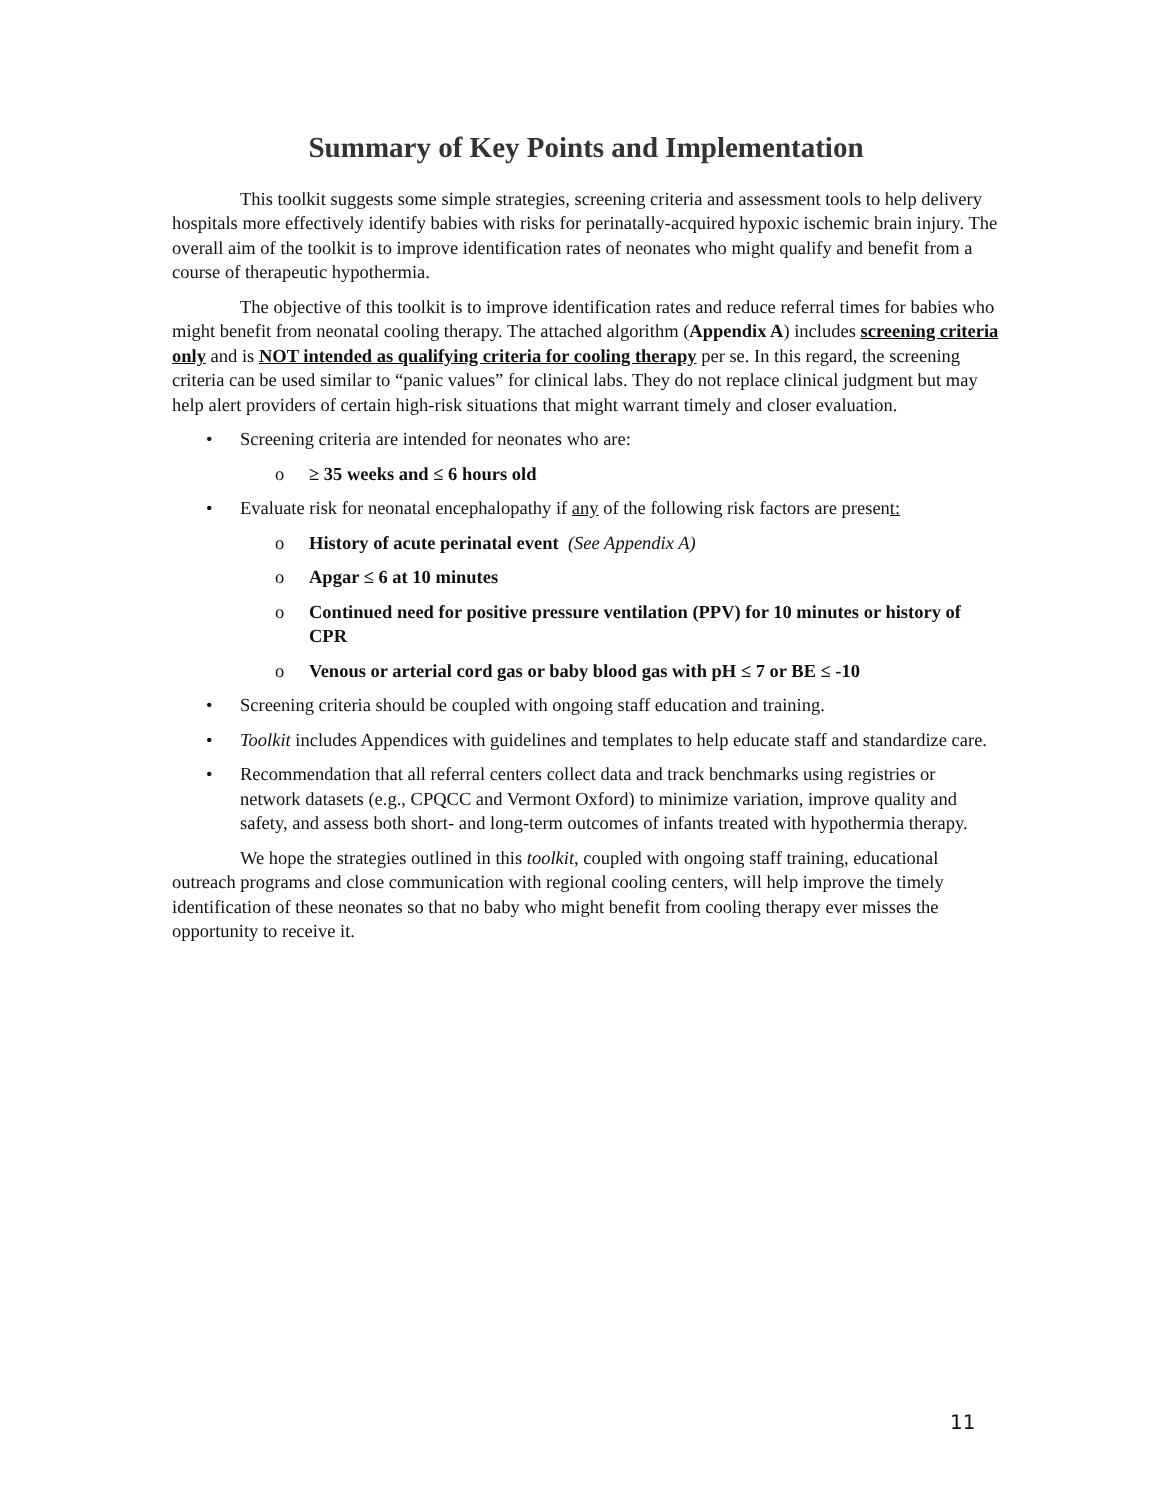Summary of Key Points and Implementation
This toolkit suggests some simple strategies, screening criteria and assessment tools to help delivery hospitals more effectively identify babies with risks for perinatally-acquired hypoxic ischemic brain injury. The overall aim of the toolkit is to improve identification rates of neonates who might qualify and benefit from a course of therapeutic hypothermia.
The objective of this toolkit is to improve identification rates and reduce referral times for babies who might benefit from neonatal cooling therapy. The attached algorithm (Appendix A) includes screening criteria only and is NOT intended as qualifying criteria for cooling therapy per se. In this regard, the screening criteria can be used similar to “panic values” for clinical labs. They do not replace clinical judgment but may help alert providers of certain high-risk situations that might warrant timely and closer evaluation.
• Screening criteria are intended for neonates who are:
o ≥ 35 weeks and ≤ 6 hours old
• Evaluate risk for neonatal encephalopathy if any of the following risk factors are present:
o History of acute perinatal event (See Appendix A)
o Apgar ≤ 6 at 10 minutes
o Continued need for positive pressure ventilation (PPV) for 10 minutes or history of CPR
o Venous or arterial cord gas or baby blood gas with pH ≤ 7 or BE ≤ -10
• Screening criteria should be coupled with ongoing staff education and training.
• Toolkit includes Appendices with guidelines and templates to help educate staff and standardize care.
• Recommendation that all referral centers collect data and track benchmarks using registries or network datasets (e.g., CPQCC and Vermont Oxford) to minimize variation, improve quality and safety, and assess both short- and long-term outcomes of infants treated with hypothermia therapy.
We hope the strategies outlined in this toolkit, coupled with ongoing staff training, educational outreach programs and close communication with regional cooling centers, will help improve the timely identification of these neonates so that no baby who might benefit from cooling therapy ever misses the opportunity to receive it.
11